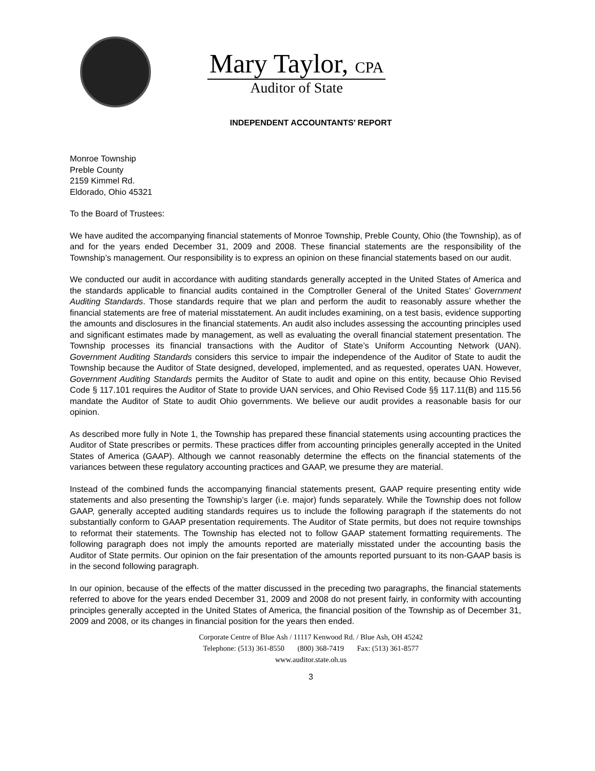Mary Taylor, CPA
Auditor of State
INDEPENDENT ACCOUNTANTS’ REPORT
Monroe Township
Preble County
2159 Kimmel Rd.
Eldorado, Ohio 45321
To the Board of Trustees:
We have audited the accompanying financial statements of Monroe Township, Preble County, Ohio (the Township), as of and for the years ended December 31, 2009 and 2008. These financial statements are the responsibility of the Township’s management. Our responsibility is to express an opinion on these financial statements based on our audit.
We conducted our audit in accordance with auditing standards generally accepted in the United States of America and the standards applicable to financial audits contained in the Comptroller General of the United States’ Government Auditing Standards. Those standards require that we plan and perform the audit to reasonably assure whether the financial statements are free of material misstatement. An audit includes examining, on a test basis, evidence supporting the amounts and disclosures in the financial statements. An audit also includes assessing the accounting principles used and significant estimates made by management, as well as evaluating the overall financial statement presentation. The Township processes its financial transactions with the Auditor of State’s Uniform Accounting Network (UAN). Government Auditing Standards considers this service to impair the independence of the Auditor of State to audit the Township because the Auditor of State designed, developed, implemented, and as requested, operates UAN. However, Government Auditing Standards permits the Auditor of State to audit and opine on this entity, because Ohio Revised Code § 117.101 requires the Auditor of State to provide UAN services, and Ohio Revised Code §§ 117.11(B) and 115.56 mandate the Auditor of State to audit Ohio governments. We believe our audit provides a reasonable basis for our opinion.
As described more fully in Note 1, the Township has prepared these financial statements using accounting practices the Auditor of State prescribes or permits. These practices differ from accounting principles generally accepted in the United States of America (GAAP). Although we cannot reasonably determine the effects on the financial statements of the variances between these regulatory accounting practices and GAAP, we presume they are material.
Instead of the combined funds the accompanying financial statements present, GAAP require presenting entity wide statements and also presenting the Township’s larger (i.e. major) funds separately. While the Township does not follow GAAP, generally accepted auditing standards requires us to include the following paragraph if the statements do not substantially conform to GAAP presentation requirements. The Auditor of State permits, but does not require townships to reformat their statements. The Township has elected not to follow GAAP statement formatting requirements. The following paragraph does not imply the amounts reported are materially misstated under the accounting basis the Auditor of State permits. Our opinion on the fair presentation of the amounts reported pursuant to its non-GAAP basis is in the second following paragraph.
In our opinion, because of the effects of the matter discussed in the preceding two paragraphs, the financial statements referred to above for the years ended December 31, 2009 and 2008 do not present fairly, in conformity with accounting principles generally accepted in the United States of America, the financial position of the Township as of December 31, 2009 and 2008, or its changes in financial position for the years then ended.
Corporate Centre of Blue Ash / 11117 Kenwood Rd. / Blue Ash, OH 45242
Telephone: (513) 361-8550 (800) 368-7419 Fax: (513) 361-8577
www.auditor.state.oh.us
3